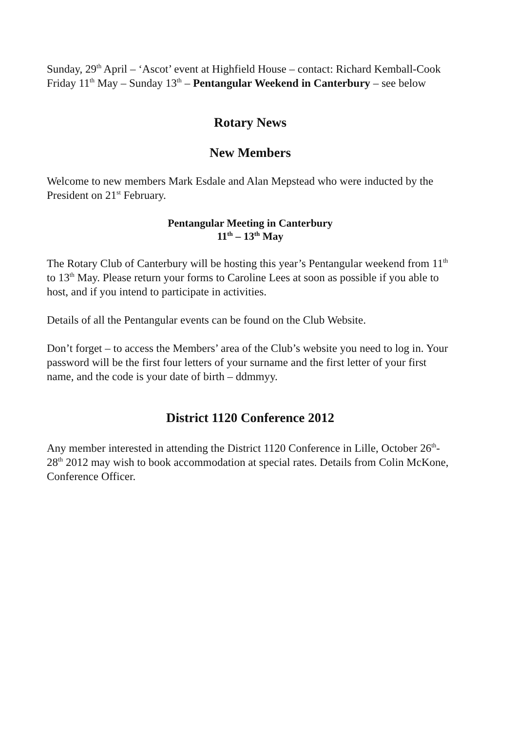Sunday, 29<sup>th</sup> April – ‘Ascot’ event at Highfield House – contact: Richard Kemball-Cook
Friday 11<sup>th</sup> May – Sunday 13<sup>th</sup> – Pentangular Weekend in Canterbury – see below
Rotary News
New Members
Welcome to new members Mark Esdale and Alan Mepstead who were inducted by the President on 21<sup>st</sup> February.
Pentangular Meeting in Canterbury
11<sup>th</sup> – 13<sup>th</sup> May
The Rotary Club of Canterbury will be hosting this year’s Pentangular weekend from 11<sup>th</sup> to 13<sup>th</sup> May. Please return your forms to Caroline Lees at soon as possible if you able to host, and if you intend to participate in activities.
Details of all the Pentangular events can be found on the Club Website.
Don’t forget – to access the Members’ area of the Club’s website you need to log in. Your password will be the first four letters of your surname and the first letter of your first name, and the code is your date of birth – ddmmyy.
District 1120 Conference 2012
Any member interested in attending the District 1120 Conference in Lille, October 26<sup>th</sup>-28<sup>th</sup> 2012 may wish to book accommodation at special rates. Details from Colin McKone, Conference Officer.